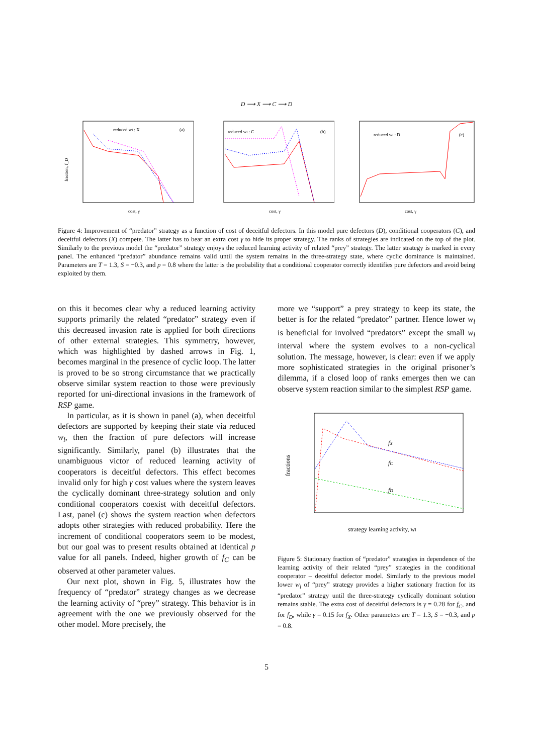D ⟶ X ⟶ C ⟶ D
reduced wl : X
(a)
fraction, f_D
cost, γ
reduced wl : C
(b)
cost, γ
reduced wl : D
(c)
cost, γ
Figure 4: Improvement of “predator” strategy as a function of cost of deceitful defectors. In this model pure defectors (D), conditional cooperators (C), and deceitful defectors (X) compete. The latter has to bear an extra cost γ to hide its proper strategy. The ranks of strategies are indicated on the top of the plot. Similarly to the previous model the “predator” strategy enjoys the reduced learning activity of related “prey” strategy. The latter strategy is marked in every panel. The enhanced “predator” abundance remains valid until the system remains in the three-strategy state, where cyclic dominance is maintained. Parameters are T = 1.3, S = −0.3, and p = 0.8 where the latter is the probability that a conditional cooperator correctly identifies pure defectors and avoid being exploited by them.
on this it becomes clear why a reduced learning activity supports primarily the related “predator” strategy even if this decreased invasion rate is applied for both directions of other external strategies. This symmetry, however, which was highlighted by dashed arrows in Fig. 1, becomes marginal in the presence of cyclic loop. The latter is proved to be so strong circumstance that we practically observe similar system reaction to those were previously reported for uni-directional invasions in the framework of RSP game.
In particular, as it is shown in panel (a), when deceitful defectors are supported by keeping their state via reduced w<sub>l</sub>, then the fraction of pure defectors will increase significantly. Similarly, panel (b) illustrates that the unambiguous victor of reduced learning activity of cooperators is deceitful defectors. This effect becomes invalid only for high γ cost values where the system leaves the cyclically dominant three-strategy solution and only conditional cooperators coexist with deceitful defectors. Last, panel (c) shows the system reaction when defectors adopts other strategies with reduced probability. Here the increment of conditional cooperators seem to be modest, but our goal was to present results obtained at identical p value for all panels. Indeed, higher growth of f<sub>C</sub> can be observed at other parameter values.
Our next plot, shown in Fig. 5, illustrates how the frequency of “predator” strategy changes as we decrease the learning activity of “prey” strategy. This behavior is in agreement with the one we previously observed for the other model. More precisely, the
more we “support” a prey strategy to keep its state, the better is for the related “predator” partner. Hence lower w<sub>l</sub> is beneficial for involved “predators” except the small w<sub>l</sub> interval where the system evolves to a non-cyclical solution. The message, however, is clear: even if we apply more sophisticated strategies in the original prisoner’s dilemma, if a closed loop of ranks emerges then we can observe system reaction similar to the simplest RSP game.
fractions
fX
fC
fD
strategy learning activity, wl
Figure 5: Stationary fraction of “predator” strategies in dependence of the learning activity of their related “prey” strategies in the conditional cooperator – deceitful defector model. Similarly to the previous model lower w<sub>l</sub> of “prey” strategy provides a higher stationary fraction for its “predator” strategy until the three-strategy cyclically dominant solution remains stable. The extra cost of deceitful defectors is γ = 0.28 for f<sub>C</sub>, and for f<sub>D</sub>, while γ = 0.15 for f<sub>X</sub>. Other parameters are T = 1.3, S = −0.3, and p = 0.8.
5